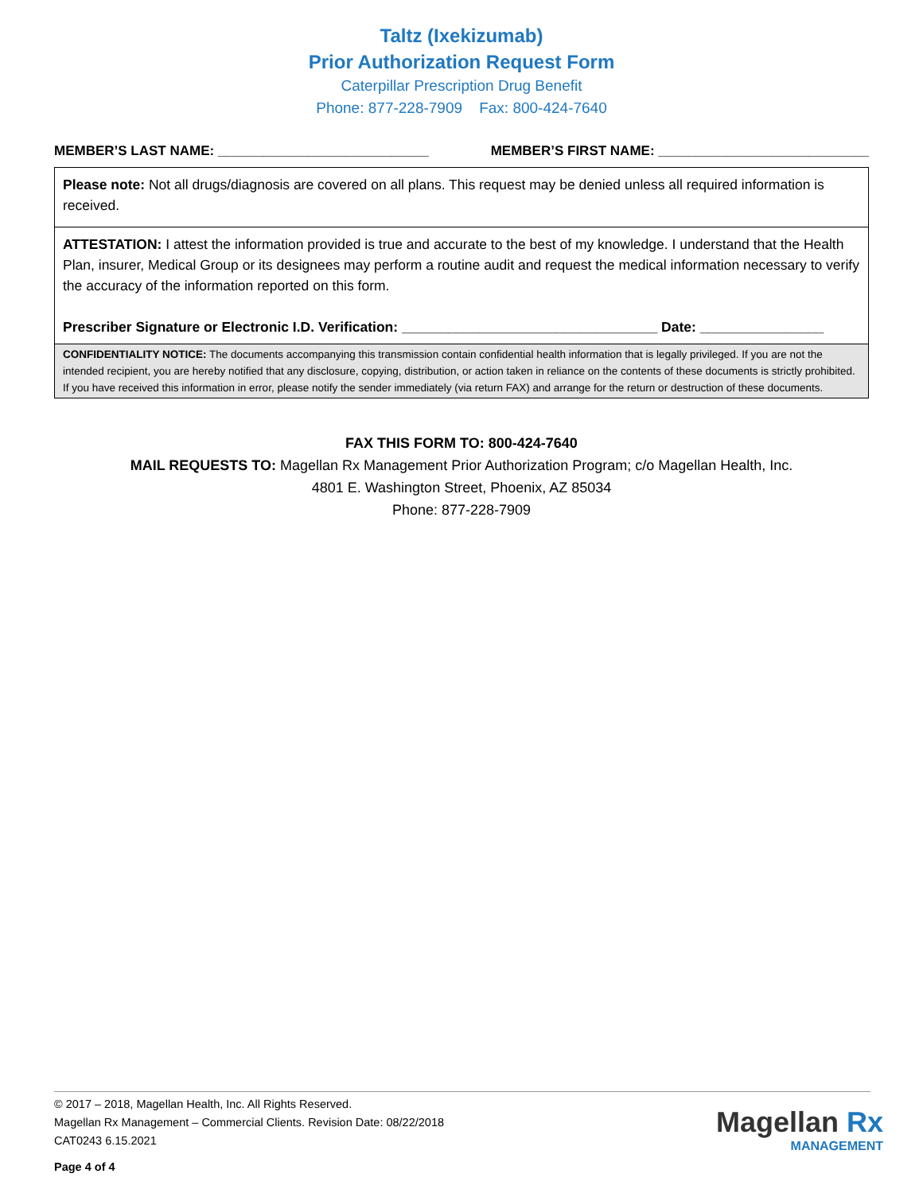Taltz (Ixekizumab)
Prior Authorization Request Form
Caterpillar Prescription Drug Benefit
Phone: 877-228-7909 Fax: 800-424-7640
MEMBER’S LAST NAME: ____________________________ MEMBER’S FIRST NAME: ____________________________
| Please note: Not all drugs/diagnosis are covered on all plans. This request may be denied unless all required information is received. |
| ATTESTATION: I attest the information provided is true and accurate to the best of my knowledge. I understand that the Health Plan, insurer, Medical Group or its designees may perform a routine audit and request the medical information necessary to verify the accuracy of the information reported on this form. Prescriber Signature or Electronic I.D. Verification: _________________________________ Date: ________________ |
| CONFIDENTIALITY NOTICE: The documents accompanying this transmission contain confidential health information that is legally privileged. If you are not the intended recipient, you are hereby notified that any disclosure, copying, distribution, or action taken in reliance on the contents of these documents is strictly prohibited. If you have received this information in error, please notify the sender immediately (via return FAX) and arrange for the return or destruction of these documents. |
FAX THIS FORM TO: 800-424-7640
MAIL REQUESTS TO: Magellan Rx Management Prior Authorization Program; c/o Magellan Health, Inc.
4801 E. Washington Street, Phoenix, AZ 85034
Phone: 877-228-7909
© 2017 – 2018, Magellan Health, Inc. All Rights Reserved.
Magellan Rx Management – Commercial Clients. Revision Date: 08/22/2018
CAT0243 6.15.2021
Page 4 of 4
Magellan Rx
MANAGEMENT